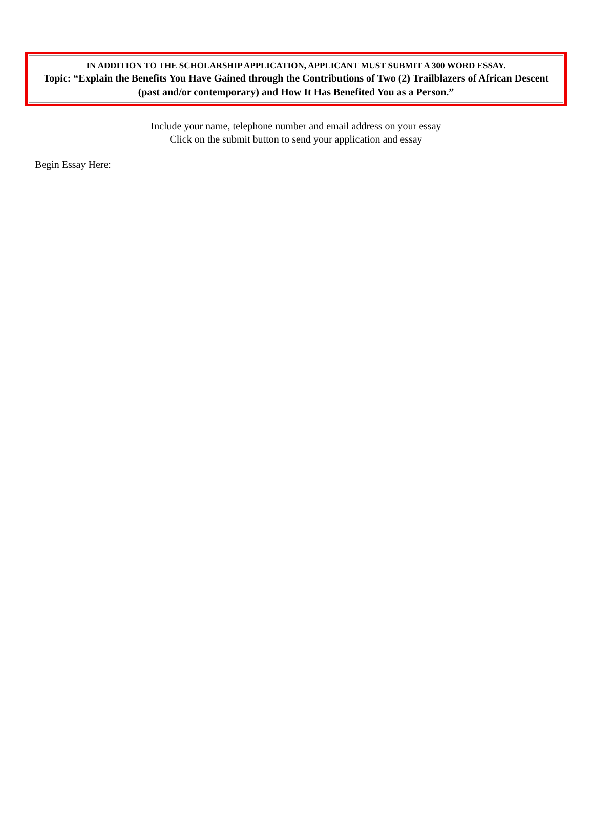IN ADDITION TO THE SCHOLARSHIP APPLICATION, APPLICANT MUST SUBMIT A 300 WORD ESSAY.
Topic: “Explain the Benefits You Have Gained through the Contributions of Two (2) Trailblazers of African Descent (past and/or contemporary) and How It Has Benefited You as a Person.”
Include your name, telephone number and email address on your essay
Click on the submit button to send your application and essay
Begin Essay Here: